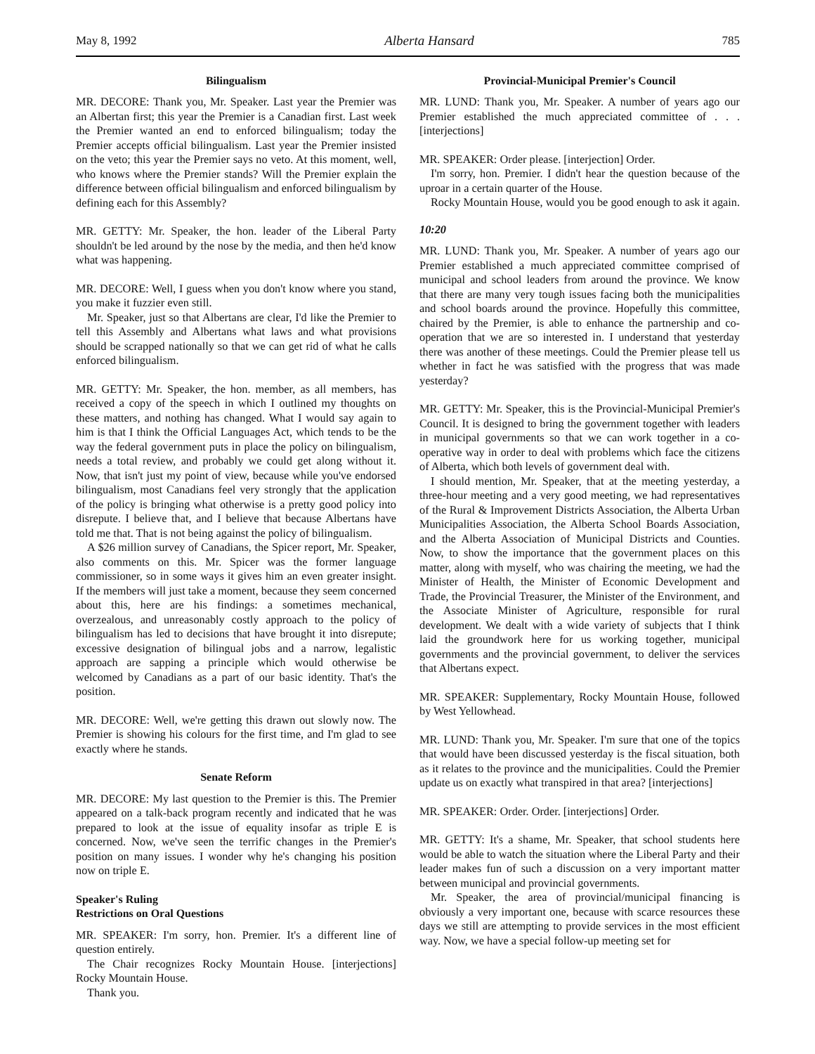May 8, 1992 Alberta Hansard 785
Bilingualism
MR. DECORE: Thank you, Mr. Speaker. Last year the Premier was an Albertan first; this year the Premier is a Canadian first. Last week the Premier wanted an end to enforced bilingualism; today the Premier accepts official bilingualism. Last year the Premier insisted on the veto; this year the Premier says no veto. At this moment, well, who knows where the Premier stands? Will the Premier explain the difference between official bilingualism and enforced bilingualism by defining each for this Assembly?
MR. GETTY: Mr. Speaker, the hon. leader of the Liberal Party shouldn't be led around by the nose by the media, and then he'd know what was happening.
MR. DECORE: Well, I guess when you don't know where you stand, you make it fuzzier even still.
Mr. Speaker, just so that Albertans are clear, I'd like the Premier to tell this Assembly and Albertans what laws and what provisions should be scrapped nationally so that we can get rid of what he calls enforced bilingualism.
MR. GETTY: Mr. Speaker, the hon. member, as all members, has received a copy of the speech in which I outlined my thoughts on these matters, and nothing has changed. What I would say again to him is that I think the Official Languages Act, which tends to be the way the federal government puts in place the policy on bilingualism, needs a total review, and probably we could get along without it. Now, that isn't just my point of view, because while you've endorsed bilingualism, most Canadians feel very strongly that the application of the policy is bringing what otherwise is a pretty good policy into disrepute. I believe that, and I believe that because Albertans have told me that. That is not being against the policy of bilingualism.
A $26 million survey of Canadians, the Spicer report, Mr. Speaker, also comments on this. Mr. Spicer was the former language commissioner, so in some ways it gives him an even greater insight. If the members will just take a moment, because they seem concerned about this, here are his findings: a sometimes mechanical, overzealous, and unreasonably costly approach to the policy of bilingualism has led to decisions that have brought it into disrepute; excessive designation of bilingual jobs and a narrow, legalistic approach are sapping a principle which would otherwise be welcomed by Canadians as a part of our basic identity. That's the position.
MR. DECORE: Well, we're getting this drawn out slowly now. The Premier is showing his colours for the first time, and I'm glad to see exactly where he stands.
Senate Reform
MR. DECORE: My last question to the Premier is this. The Premier appeared on a talk-back program recently and indicated that he was prepared to look at the issue of equality insofar as triple E is concerned. Now, we've seen the terrific changes in the Premier's position on many issues. I wonder why he's changing his position now on triple E.
Speaker's Ruling
Restrictions on Oral Questions
MR. SPEAKER: I'm sorry, hon. Premier. It's a different line of question entirely.
The Chair recognizes Rocky Mountain House. [interjections] Rocky Mountain House.
Thank you.
Provincial-Municipal Premier's Council
MR. LUND: Thank you, Mr. Speaker. A number of years ago our Premier established the much appreciated committee of . . . [interjections]
MR. SPEAKER: Order please. [interjection] Order.
I'm sorry, hon. Premier. I didn't hear the question because of the uproar in a certain quarter of the House.
Rocky Mountain House, would you be good enough to ask it again.
10:20
MR. LUND: Thank you, Mr. Speaker. A number of years ago our Premier established a much appreciated committee comprised of municipal and school leaders from around the province. We know that there are many very tough issues facing both the municipalities and school boards around the province. Hopefully this committee, chaired by the Premier, is able to enhance the partnership and co-operation that we are so interested in. I understand that yesterday there was another of these meetings. Could the Premier please tell us whether in fact he was satisfied with the progress that was made yesterday?
MR. GETTY: Mr. Speaker, this is the Provincial-Municipal Premier's Council. It is designed to bring the government together with leaders in municipal governments so that we can work together in a co-operative way in order to deal with problems which face the citizens of Alberta, which both levels of government deal with.
I should mention, Mr. Speaker, that at the meeting yesterday, a three-hour meeting and a very good meeting, we had representatives of the Rural & Improvement Districts Association, the Alberta Urban Municipalities Association, the Alberta School Boards Association, and the Alberta Association of Municipal Districts and Counties. Now, to show the importance that the government places on this matter, along with myself, who was chairing the meeting, we had the Minister of Health, the Minister of Economic Development and Trade, the Provincial Treasurer, the Minister of the Environment, and the Associate Minister of Agriculture, responsible for rural development. We dealt with a wide variety of subjects that I think laid the groundwork here for us working together, municipal governments and the provincial government, to deliver the services that Albertans expect.
MR. SPEAKER: Supplementary, Rocky Mountain House, followed by West Yellowhead.
MR. LUND: Thank you, Mr. Speaker. I'm sure that one of the topics that would have been discussed yesterday is the fiscal situation, both as it relates to the province and the municipalities. Could the Premier update us on exactly what transpired in that area? [interjections]
MR. SPEAKER: Order. Order. [interjections] Order.
MR. GETTY: It's a shame, Mr. Speaker, that school students here would be able to watch the situation where the Liberal Party and their leader makes fun of such a discussion on a very important matter between municipal and provincial governments.
Mr. Speaker, the area of provincial/municipal financing is obviously a very important one, because with scarce resources these days we still are attempting to provide services in the most efficient way. Now, we have a special follow-up meeting set for